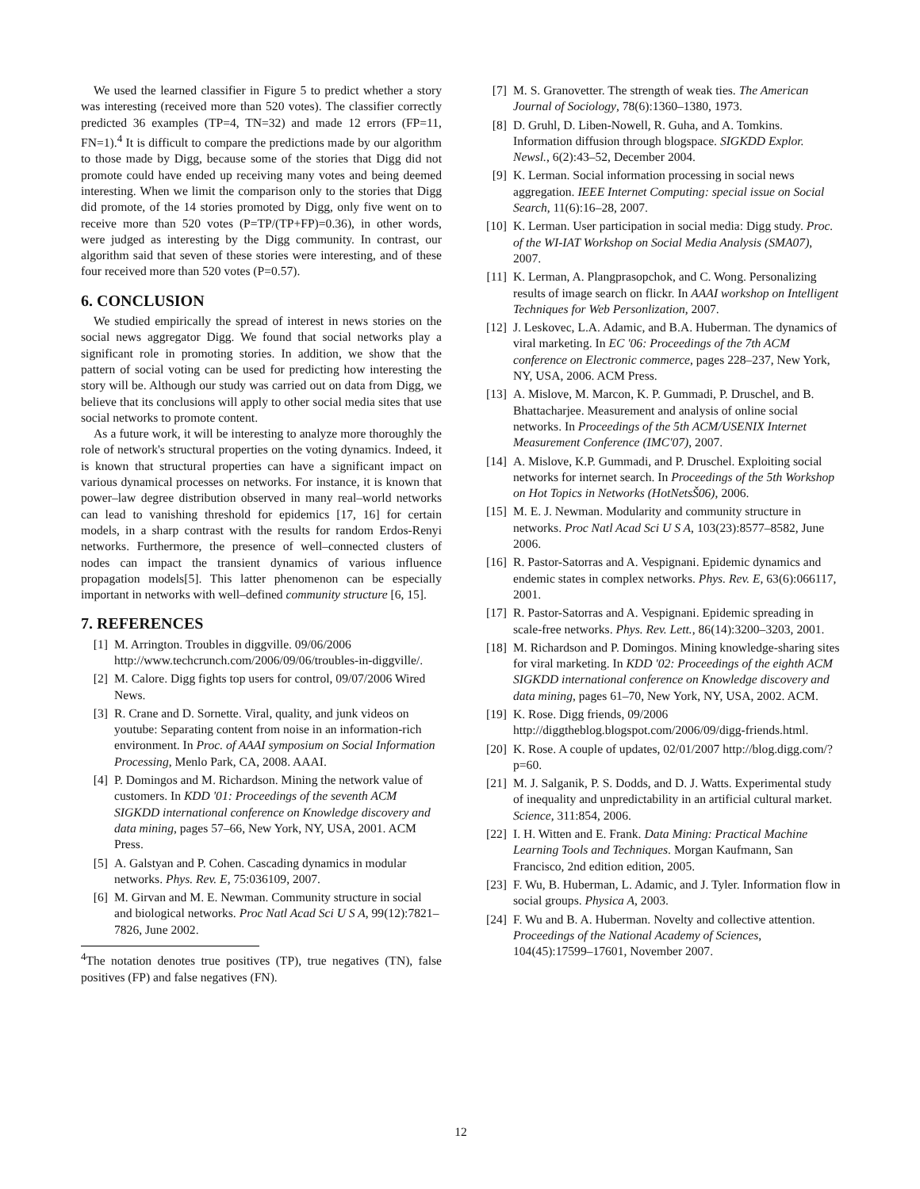We used the learned classifier in Figure 5 to predict whether a story was interesting (received more than 520 votes). The classifier correctly predicted 36 examples (TP=4, TN=32) and made 12 errors (FP=11, FN=1).<sup>4</sup> It is difficult to compare the predictions made by our algorithm to those made by Digg, because some of the stories that Digg did not promote could have ended up receiving many votes and being deemed interesting. When we limit the comparison only to the stories that Digg did promote, of the 14 stories promoted by Digg, only five went on to receive more than 520 votes (P=TP/(TP+FP)=0.36), in other words, were judged as interesting by the Digg community. In contrast, our algorithm said that seven of these stories were interesting, and of these four received more than 520 votes (P=0.57).
6. CONCLUSION
We studied empirically the spread of interest in news stories on the social news aggregator Digg. We found that social networks play a significant role in promoting stories. In addition, we show that the pattern of social voting can be used for predicting how interesting the story will be. Although our study was carried out on data from Digg, we believe that its conclusions will apply to other social media sites that use social networks to promote content.
As a future work, it will be interesting to analyze more thoroughly the role of network's structural properties on the voting dynamics. Indeed, it is known that structural properties can have a significant impact on various dynamical processes on networks. For instance, it is known that power–law degree distribution observed in many real–world networks can lead to vanishing threshold for epidemics [17, 16] for certain models, in a sharp contrast with the results for random Erdos-Renyi networks. Furthermore, the presence of well–connected clusters of nodes can impact the transient dynamics of various influence propagation models[5]. This latter phenomenon can be especially important in networks with well–defined community structure [6, 15].
7. REFERENCES
[1] M. Arrington. Troubles in diggville. 09/06/2006 http://www.techcrunch.com/2006/09/06/troubles-in-diggville/.
[2] M. Calore. Digg fights top users for control, 09/07/2006 Wired News.
[3] R. Crane and D. Sornette. Viral, quality, and junk videos on youtube: Separating content from noise in an information-rich environment. In Proc. of AAAI symposium on Social Information Processing, Menlo Park, CA, 2008. AAAI.
[4] P. Domingos and M. Richardson. Mining the network value of customers. In KDD '01: Proceedings of the seventh ACM SIGKDD international conference on Knowledge discovery and data mining, pages 57–66, New York, NY, USA, 2001. ACM Press.
[5] A. Galstyan and P. Cohen. Cascading dynamics in modular networks. Phys. Rev. E, 75:036109, 2007.
[6] M. Girvan and M. E. Newman. Community structure in social and biological networks. Proc Natl Acad Sci U S A, 99(12):7821–7826, June 2002.
<sup>4</sup> The notation denotes true positives (TP), true negatives (TN), false positives (FP) and false negatives (FN).
[7] M. S. Granovetter. The strength of weak ties. The American Journal of Sociology, 78(6):1360–1380, 1973.
[8] D. Gruhl, D. Liben-Nowell, R. Guha, and A. Tomkins. Information diffusion through blogspace. SIGKDD Explor. Newsl., 6(2):43–52, December 2004.
[9] K. Lerman. Social information processing in social news aggregation. IEEE Internet Computing: special issue on Social Search, 11(6):16–28, 2007.
[10] K. Lerman. User participation in social media: Digg study. Proc. of the WI-IAT Workshop on Social Media Analysis (SMA07), 2007.
[11] K. Lerman, A. Plangprasopchok, and C. Wong. Personalizing results of image search on flickr. In AAAI workshop on Intelligent Techniques for Web Personlization, 2007.
[12] J. Leskovec, L.A. Adamic, and B.A. Huberman. The dynamics of viral marketing. In EC '06: Proceedings of the 7th ACM conference on Electronic commerce, pages 228–237, New York, NY, USA, 2006. ACM Press.
[13] A. Mislove, M. Marcon, K. P. Gummadi, P. Druschel, and B. Bhattacharjee. Measurement and analysis of online social networks. In Proceedings of the 5th ACM/USENIX Internet Measurement Conference (IMC'07), 2007.
[14] A. Mislove, K.P. Gummadi, and P. Druschel. Exploiting social networks for internet search. In Proceedings of the 5th Workshop on Hot Topics in Networks (HotNetsŠ06), 2006.
[15] M. E. J. Newman. Modularity and community structure in networks. Proc Natl Acad Sci U S A, 103(23):8577–8582, June 2006.
[16] R. Pastor-Satorras and A. Vespignani. Epidemic dynamics and endemic states in complex networks. Phys. Rev. E, 63(6):066117, 2001.
[17] R. Pastor-Satorras and A. Vespignani. Epidemic spreading in scale-free networks. Phys. Rev. Lett., 86(14):3200–3203, 2001.
[18] M. Richardson and P. Domingos. Mining knowledge-sharing sites for viral marketing. In KDD '02: Proceedings of the eighth ACM SIGKDD international conference on Knowledge discovery and data mining, pages 61–70, New York, NY, USA, 2002. ACM.
[19] K. Rose. Digg friends, 09/2006 http://diggtheblog.blogspot.com/2006/09/digg-friends.html.
[20] K. Rose. A couple of updates, 02/01/2007 http://blog.digg.com/?p=60.
[21] M. J. Salganik, P. S. Dodds, and D. J. Watts. Experimental study of inequality and unpredictability in an artificial cultural market. Science, 311:854, 2006.
[22] I. H. Witten and E. Frank. Data Mining: Practical Machine Learning Tools and Techniques. Morgan Kaufmann, San Francisco, 2nd edition edition, 2005.
[23] F. Wu, B. Huberman, L. Adamic, and J. Tyler. Information flow in social groups. Physica A, 2003.
[24] F. Wu and B. A. Huberman. Novelty and collective attention. Proceedings of the National Academy of Sciences, 104(45):17599–17601, November 2007.
12